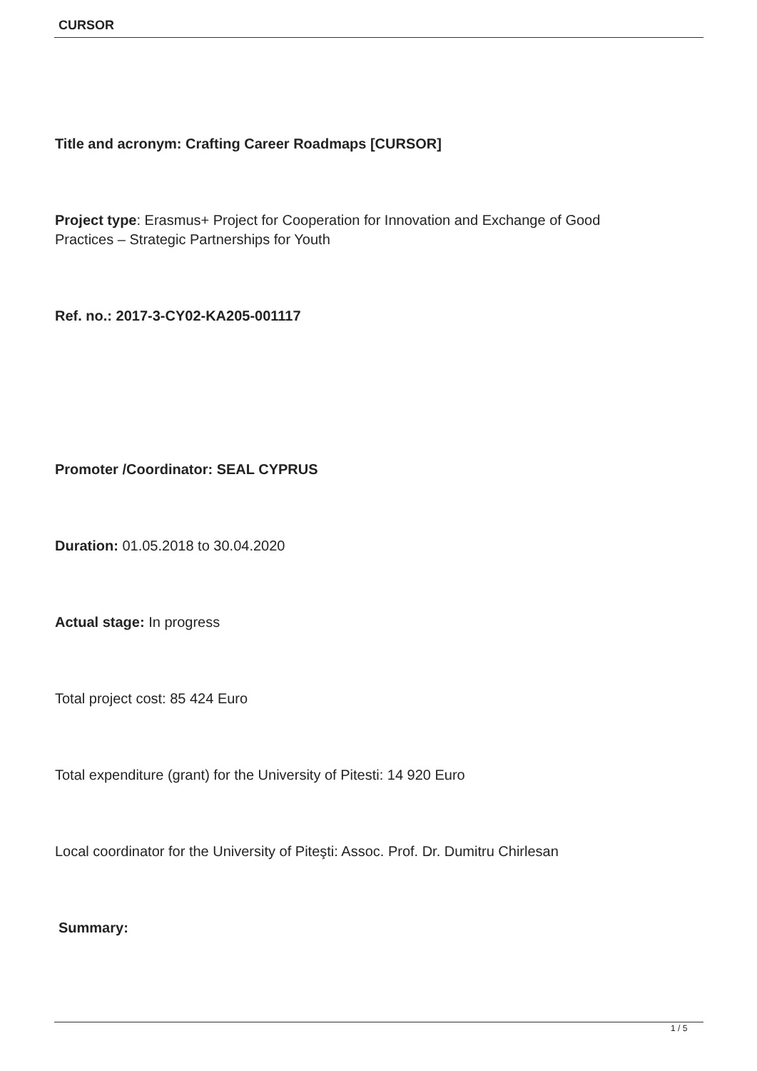CURSOR
Title and acronym: Crafting Career Roadmaps [CURSOR]
Project type: Erasmus+ Project for Cooperation for Innovation and Exchange of Good Practices – Strategic Partnerships for Youth
Ref. no.: 2017-3-CY02-KA205-001117
Promoter /Coordinator: SEAL CYPRUS
Duration: 01.05.2018 to 30.04.2020
Actual stage: In progress
Total project cost: 85 424 Euro
Total expenditure (grant) for the University of Pitesti: 14 920 Euro
Local coordinator for the University of Piteşti: Assoc. Prof. Dr. Dumitru Chirlesan
Summary:
1 / 5